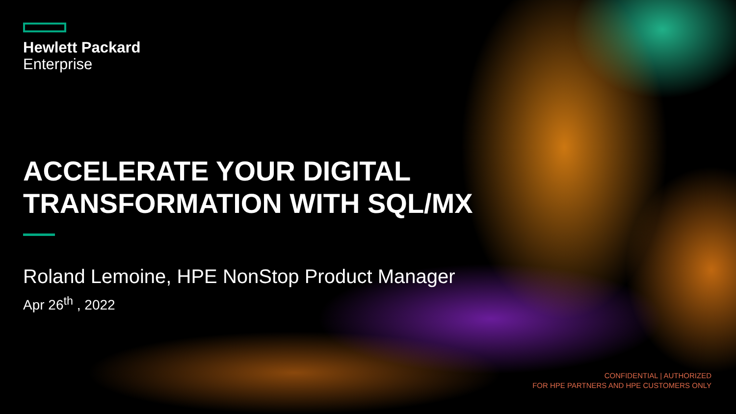Hewlett Packard
Enterprise
ACCELERATE YOUR DIGITAL
TRANSFORMATION WITH SQL/MX
Roland Lemoine, HPE NonStop Product Manager
Apr 26<sup>th</sup> , 2022
CONFIDENTIAL | AUTHORIZED
FOR HPE PARTNERS AND HPE CUSTOMERS ONLY